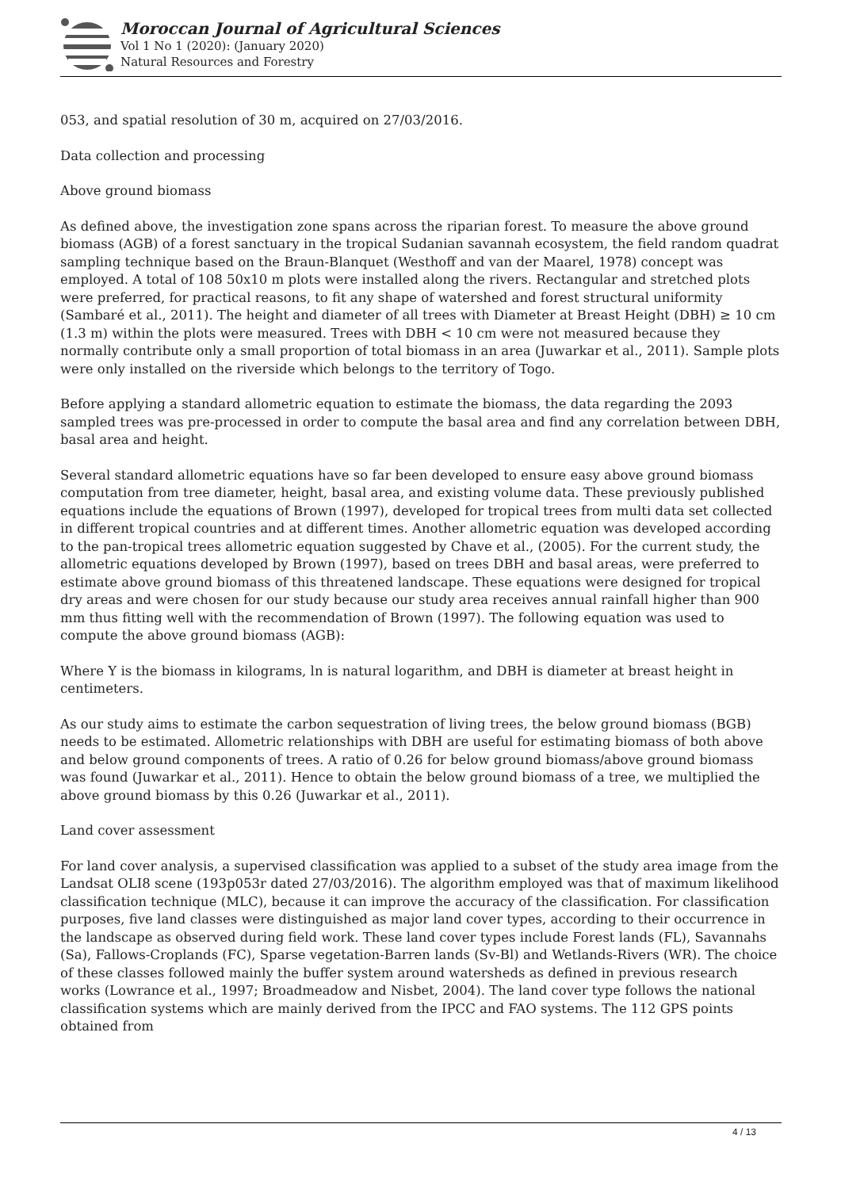Moroccan Journal of Agricultural Sciences
Vol 1 No 1 (2020): (January 2020)
Natural Resources and Forestry
053, and spatial resolution of 30 m, acquired on 27/03/2016.
Data collection and processing
Above ground biomass
As defined above, the investigation zone spans across the riparian forest. To measure the above ground biomass (AGB) of a forest sanctuary in the tropical Sudanian savannah ecosystem, the field random quadrat sampling technique based on the Braun-Blanquet (Westhoff and van der Maarel, 1978) concept was employed. A total of 108 50x10 m plots were installed along the rivers. Rectangular and stretched plots were preferred, for practical reasons, to fit any shape of watershed and forest structural uniformity (Sambaré et al., 2011). The height and diameter of all trees with Diameter at Breast Height (DBH) ≥ 10 cm (1.3 m) within the plots were measured. Trees with DBH < 10 cm were not measured because they normally contribute only a small proportion of total biomass in an area (Juwarkar et al., 2011). Sample plots were only installed on the riverside which belongs to the territory of Togo.
Before applying a standard allometric equation to estimate the biomass, the data regarding the 2093 sampled trees was pre-processed in order to compute the basal area and find any correlation between DBH, basal area and height.
Several standard allometric equations have so far been developed to ensure easy above ground biomass computation from tree diameter, height, basal area, and existing volume data. These previously published equations include the equations of Brown (1997), developed for tropical trees from multi data set collected in different tropical countries and at different times. Another allometric equation was developed according to the pan-tropical trees allometric equation suggested by Chave et al., (2005). For the current study, the allometric equations developed by Brown (1997), based on trees DBH and basal areas, were preferred to estimate above ground biomass of this threatened landscape. These equations were designed for tropical dry areas and were chosen for our study because our study area receives annual rainfall higher than 900 mm thus fitting well with the recommendation of Brown (1997). The following equation was used to compute the above ground biomass (AGB):
Where Y is the biomass in kilograms, ln is natural logarithm, and DBH is diameter at breast height in centimeters.
As our study aims to estimate the carbon sequestration of living trees, the below ground biomass (BGB) needs to be estimated. Allometric relationships with DBH are useful for estimating biomass of both above and below ground components of trees. A ratio of 0.26 for below ground biomass/above ground biomass was found (Juwarkar et al., 2011). Hence to obtain the below ground biomass of a tree, we multiplied the above ground biomass by this 0.26 (Juwarkar et al., 2011).
Land cover assessment
For land cover analysis, a supervised classification was applied to a subset of the study area image from the Landsat OLI8 scene (193p053r dated 27/03/2016). The algorithm employed was that of maximum likelihood classification technique (MLC), because it can improve the accuracy of the classification. For classification purposes, five land classes were distinguished as major land cover types, according to their occurrence in the landscape as observed during field work. These land cover types include Forest lands (FL), Savannahs (Sa), Fallows-Croplands (FC), Sparse vegetation-Barren lands (Sv-Bl) and Wetlands-Rivers (WR). The choice of these classes followed mainly the buffer system around watersheds as defined in previous research works (Lowrance et al., 1997; Broadmeadow and Nisbet, 2004). The land cover type follows the national classification systems which are mainly derived from the IPCC and FAO systems. The 112 GPS points obtained from
4 / 13